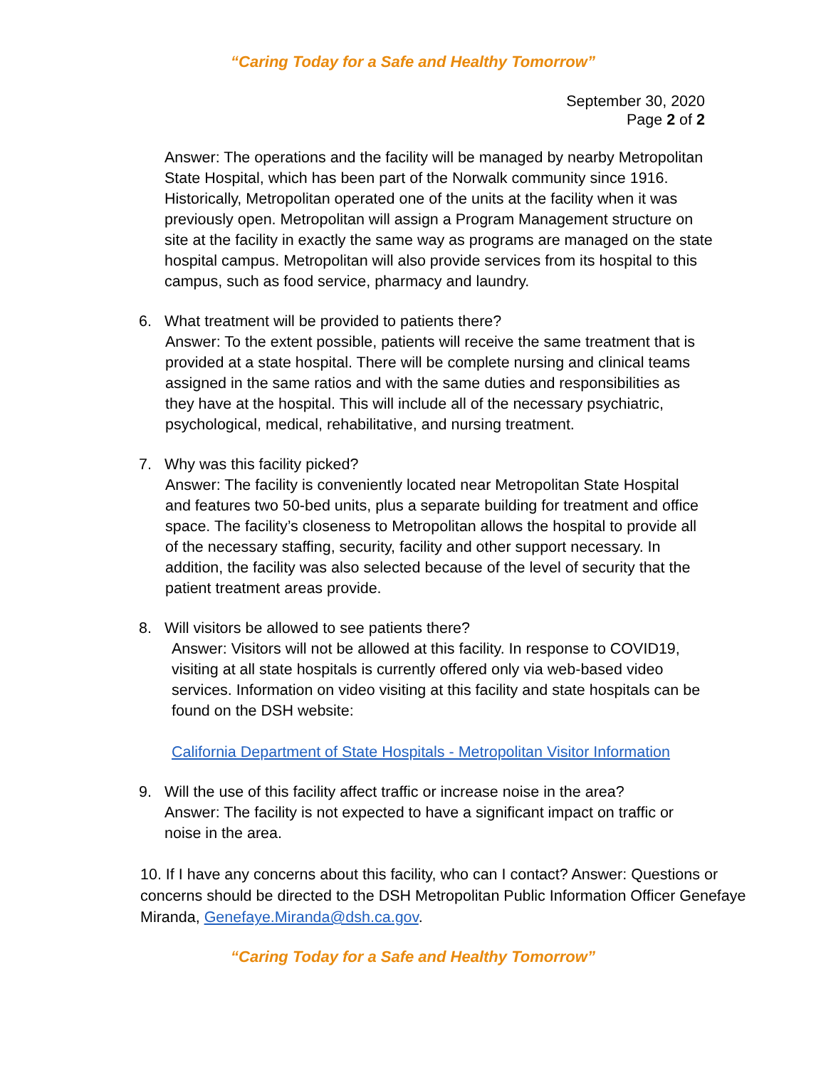“Caring Today for a Safe and Healthy Tomorrow”
September 30, 2020
Page 2 of 2
Answer: The operations and the facility will be managed by nearby Metropolitan State Hospital, which has been part of the Norwalk community since 1916. Historically, Metropolitan operated one of the units at the facility when it was previously open. Metropolitan will assign a Program Management structure on site at the facility in exactly the same way as programs are managed on the state hospital campus. Metropolitan will also provide services from its hospital to this campus, such as food service, pharmacy and laundry.
6. What treatment will be provided to patients there?
Answer: To the extent possible, patients will receive the same treatment that is provided at a state hospital. There will be complete nursing and clinical teams assigned in the same ratios and with the same duties and responsibilities as they have at the hospital. This will include all of the necessary psychiatric, psychological, medical, rehabilitative, and nursing treatment.
7. Why was this facility picked?
Answer: The facility is conveniently located near Metropolitan State Hospital and features two 50-bed units, plus a separate building for treatment and office space. The facility’s closeness to Metropolitan allows the hospital to provide all of the necessary staffing, security, facility and other support necessary. In addition, the facility was also selected because of the level of security that the patient treatment areas provide.
8. Will visitors be allowed to see patients there?
Answer: Visitors will not be allowed at this facility. In response to COVID19, visiting at all state hospitals is currently offered only via web-based video services. Information on video visiting at this facility and state hospitals can be found on the DSH website:
California Department of State Hospitals - Metropolitan Visitor Information
9. Will the use of this facility affect traffic or increase noise in the area?
Answer: The facility is not expected to have a significant impact on traffic or noise in the area.
10. If I have any concerns about this facility, who can I contact? Answer: Questions or concerns should be directed to the DSH Metropolitan Public Information Officer Genefaye Miranda, Genefaye.Miranda@dsh.ca.gov.
“Caring Today for a Safe and Healthy Tomorrow”